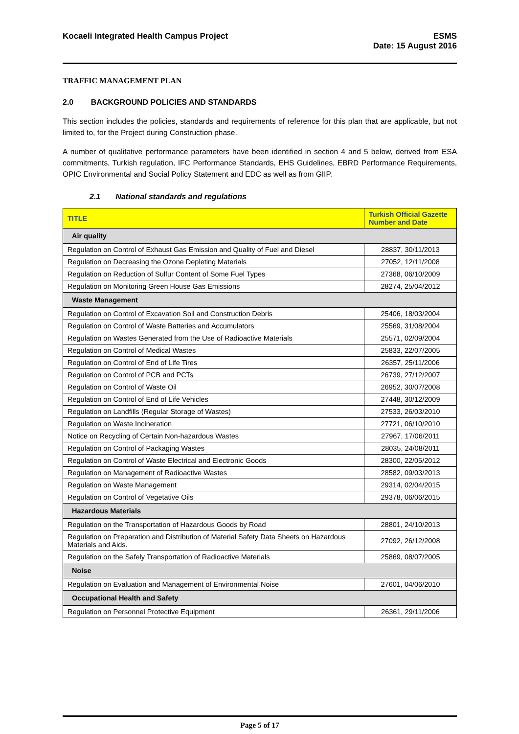Kocaeli Integrated Health Campus Project
ESMS
Date: 15 August 2016
TRAFFIC MANAGEMENT PLAN
2.0 BACKGROUND POLICIES AND STANDARDS
This section includes the policies, standards and requirements of reference for this plan that are applicable, but not limited to, for the Project during Construction phase.
A number of qualitative performance parameters have been identified in section 4 and 5 below, derived from ESA commitments, Turkish regulation, IFC Performance Standards, EHS Guidelines, EBRD Performance Requirements, OPIC Environmental and Social Policy Statement and EDC as well as from GIIP.
2.1 National standards and regulations
| TITLE | Turkish Official Gazette Number and Date |
| --- | --- |
| Air quality | |
| Regulation on Control of Exhaust Gas Emission and Quality of Fuel and Diesel | 28837, 30/11/2013 |
| Regulation on Decreasing the Ozone Depleting Materials | 27052, 12/11/2008 |
| Regulation on Reduction of Sulfur Content of Some Fuel Types | 27368, 06/10/2009 |
| Regulation on Monitoring Green House Gas Emissions | 28274, 25/04/2012 |
| Waste Management | |
| Regulation on Control of Excavation Soil and Construction Debris | 25406, 18/03/2004 |
| Regulation on Control of Waste Batteries and Accumulators | 25569, 31/08/2004 |
| Regulation on Wastes Generated from the Use of Radioactive Materials | 25571, 02/09/2004 |
| Regulation on Control of Medical Wastes | 25833, 22/07/2005 |
| Regulation on Control of End of Life Tires | 26357, 25/11/2006 |
| Regulation on Control of PCB and PCTs | 26739, 27/12/2007 |
| Regulation on Control of Waste Oil | 26952, 30/07/2008 |
| Regulation on Control of End of Life Vehicles | 27448, 30/12/2009 |
| Regulation on Landfills (Regular Storage of Wastes) | 27533, 26/03/2010 |
| Regulation on Waste Incineration | 27721, 06/10/2010 |
| Notice on Recycling of Certain Non-hazardous Wastes | 27967, 17/06/2011 |
| Regulation on Control of Packaging Wastes | 28035, 24/08/2011 |
| Regulation on Control of Waste Electrical and Electronic Goods | 28300, 22/05/2012 |
| Regulation on Management of Radioactive Wastes | 28582, 09/03/2013 |
| Regulation on Waste Management | 29314, 02/04/2015 |
| Regulation on Control of Vegetative Oils | 29378, 06/06/2015 |
| Hazardous Materials | |
| Regulation on the Transportation of Hazardous Goods by Road | 28801, 24/10/2013 |
| Regulation on Preparation and Distribution of Material Safety Data Sheets on Hazardous Materials and Aids. | 27092, 26/12/2008 |
| Regulation on the Safely Transportation of Radioactive Materials | 25869, 08/07/2005 |
| Noise | |
| Regulation on Evaluation and Management of Environmental Noise | 27601, 04/06/2010 |
| Occupational Health and Safety | |
| Regulation on Personnel Protective Equipment | 26361, 29/11/2006 |
Page 5 of 17